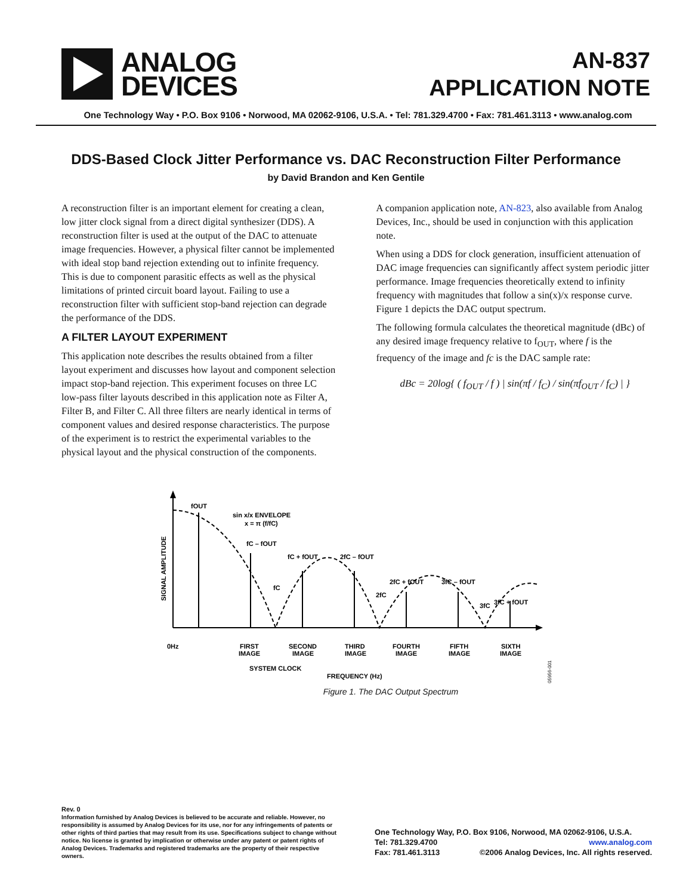ANALOG
DEVICES
AN-837
APPLICATION NOTE
One Technology Way • P.O. Box 9106 • Norwood, MA 02062-9106, U.S.A. • Tel: 781.329.4700 • Fax: 781.461.3113 • www.analog.com
DDS-Based Clock Jitter Performance vs. DAC Reconstruction Filter Performance
by David Brandon and Ken Gentile
A reconstruction filter is an important element for creating a clean, low jitter clock signal from a direct digital synthesizer (DDS). A reconstruction filter is used at the output of the DAC to attenuate image frequencies. However, a physical filter cannot be implemented with ideal stop band rejection extending out to infinite frequency. This is due to component parasitic effects as well as the physical limitations of printed circuit board layout. Failing to use a reconstruction filter with sufficient stop-band rejection can degrade the performance of the DDS.
A FILTER LAYOUT EXPERIMENT
This application note describes the results obtained from a filter layout experiment and discusses how layout and component selection impact stop-band rejection. This experiment focuses on three LC low-pass filter layouts described in this application note as Filter A, Filter B, and Filter C. All three filters are nearly identical in terms of component values and desired response characteristics. The purpose of the experiment is to restrict the experimental variables to the physical layout and the physical construction of the components.
A companion application note, AN-823, also available from Analog Devices, Inc., should be used in conjunction with this application note.
When using a DDS for clock generation, insufficient attenuation of DAC image frequencies can significantly affect system periodic jitter performance. Image frequencies theoretically extend to infinity frequency with magnitudes that follow a sin(x)/x response curve. Figure 1 depicts the DAC output spectrum.
The following formula calculates the theoretical magnitude (dBc) of any desired image frequency relative to f<sub>OUT</sub>, where f is the frequency of the image and fc is the DAC sample rate:
dBc = 20log{ ( f<sub>OUT</sub> / f ) | sin(πf / f<sub>C</sub>) / sin(πf<sub>OUT</sub> / f<sub>C</sub>) | }
fOUT
sin x/x ENVELOPE
x = π (f/fC)
fC – fOUT
fC + fOUT
2fC – fOUT
fC
2fC
2fC + fOUT
3fC – fOUT
3fC
3fC + fOUT
0Hz
FIRST
IMAGE
SECOND
IMAGE
THIRD
IMAGE
FOURTH
IMAGE
FIFTH
IMAGE
SIXTH
IMAGE
SYSTEM CLOCK
FREQUENCY (Hz)
SIGNAL AMPLITUDE
05956-001
Figure 1. The DAC Output Spectrum
Rev. 0
Information furnished by Analog Devices is believed to be accurate and reliable. However, no responsibility is assumed by Analog Devices for its use, nor for any infringements of patents or other rights of third parties that may result from its use. Specifications subject to change without notice. No license is granted by implication or otherwise under any patent or patent rights of Analog Devices. Trademarks and registered trademarks are the property of their respective owners.
One Technology Way, P.O. Box 9106, Norwood, MA 02062-9106, U.S.A.
Tel: 781.329.4700 www.analog.com
Fax: 781.461.3113 ©2006 Analog Devices, Inc. All rights reserved.